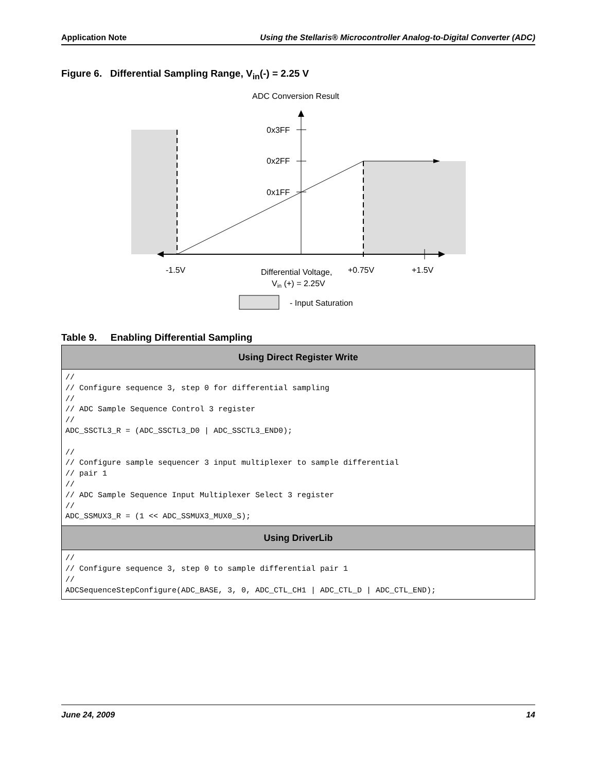Application Note Using the Stellaris® Microcontroller Analog-to-Digital Converter (ADC)
Figure 6. Differential Sampling Range, V<sub>in</sub>(-) = 2.25 V
ADC Conversion Result
0x3FF
0x2FF
0x1FF
-1.5V
Differential Voltage,
+0.75V
+1.5V
Vin (+) = 2.25V
- Input Saturation
Table 9. Enabling Differential Sampling
| Using Direct Register Write |
| --- |
| // // Configure sequence 3, step 0 for differential sampling // // ADC Sample Sequence Control 3 register // ADC_SSCTL3_R = (ADC_SSCTL3_D0 / ADC_SSCTL3_END0); // // Configure sample sequencer 3 input multiplexer to sample differential // pair 1 // // ADC Sample Sequence Input Multiplexer Select 3 register // ADC_SSMUX3_R = (1 << ADC_SSMUX3_MUX0_S); |
| Using DriverLib |
| // // Configure sequence 3, step 0 to sample differential pair 1 // ADCSequenceStepConfigure(ADC_BASE, 3, 0, ADC_CTL_CH1 / ADC_CTL_D / ADC_CTL_END); |
June 24, 2009 14